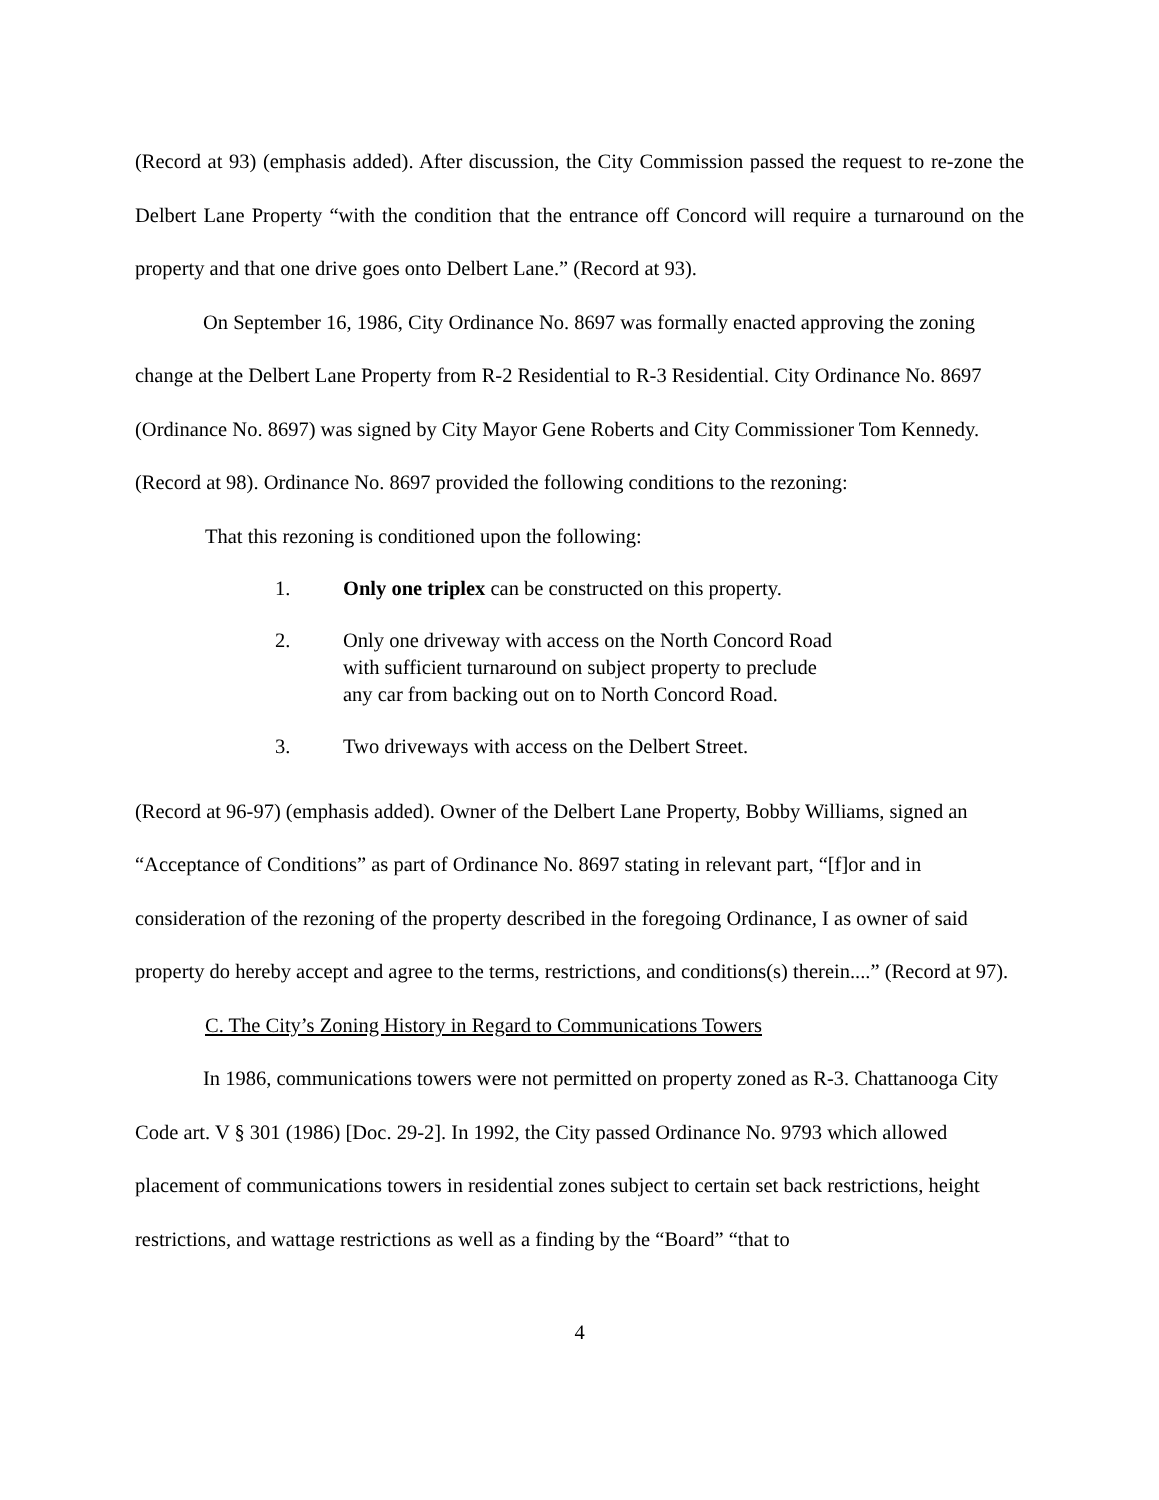(Record at 93) (emphasis added). After discussion, the City Commission passed the request to re-zone the Delbert Lane Property “with the condition that the entrance off Concord will require a turnaround on the property and that one drive goes onto Delbert Lane.” (Record at 93).
On September 16, 1986, City Ordinance No. 8697 was formally enacted approving the zoning change at the Delbert Lane Property from R-2 Residential to R-3 Residential. City Ordinance No. 8697 (Ordinance No. 8697) was signed by City Mayor Gene Roberts and City Commissioner Tom Kennedy. (Record at 98). Ordinance No. 8697 provided the following conditions to the rezoning:
That this rezoning is conditioned upon the following:
1. Only one triplex can be constructed on this property.
2. Only one driveway with access on the North Concord Road
with sufficient turnaround on subject property to preclude
any car from backing out on to North Concord Road.
3. Two driveways with access on the Delbert Street.
(Record at 96-97) (emphasis added). Owner of the Delbert Lane Property, Bobby Williams, signed an “Acceptance of Conditions” as part of Ordinance No. 8697 stating in relevant part, “[f]or and in consideration of the rezoning of the property described in the foregoing Ordinance, I as owner of said property do hereby accept and agree to the terms, restrictions, and conditions(s) therein....” (Record at 97).
C. The City’s Zoning History in Regard to Communications Towers
In 1986, communications towers were not permitted on property zoned as R-3. Chattanooga City Code art. V § 301 (1986) [Doc. 29-2]. In 1992, the City passed Ordinance No. 9793 which allowed placement of communications towers in residential zones subject to certain set back restrictions, height restrictions, and wattage restrictions as well as a finding by the “Board” “that to
4